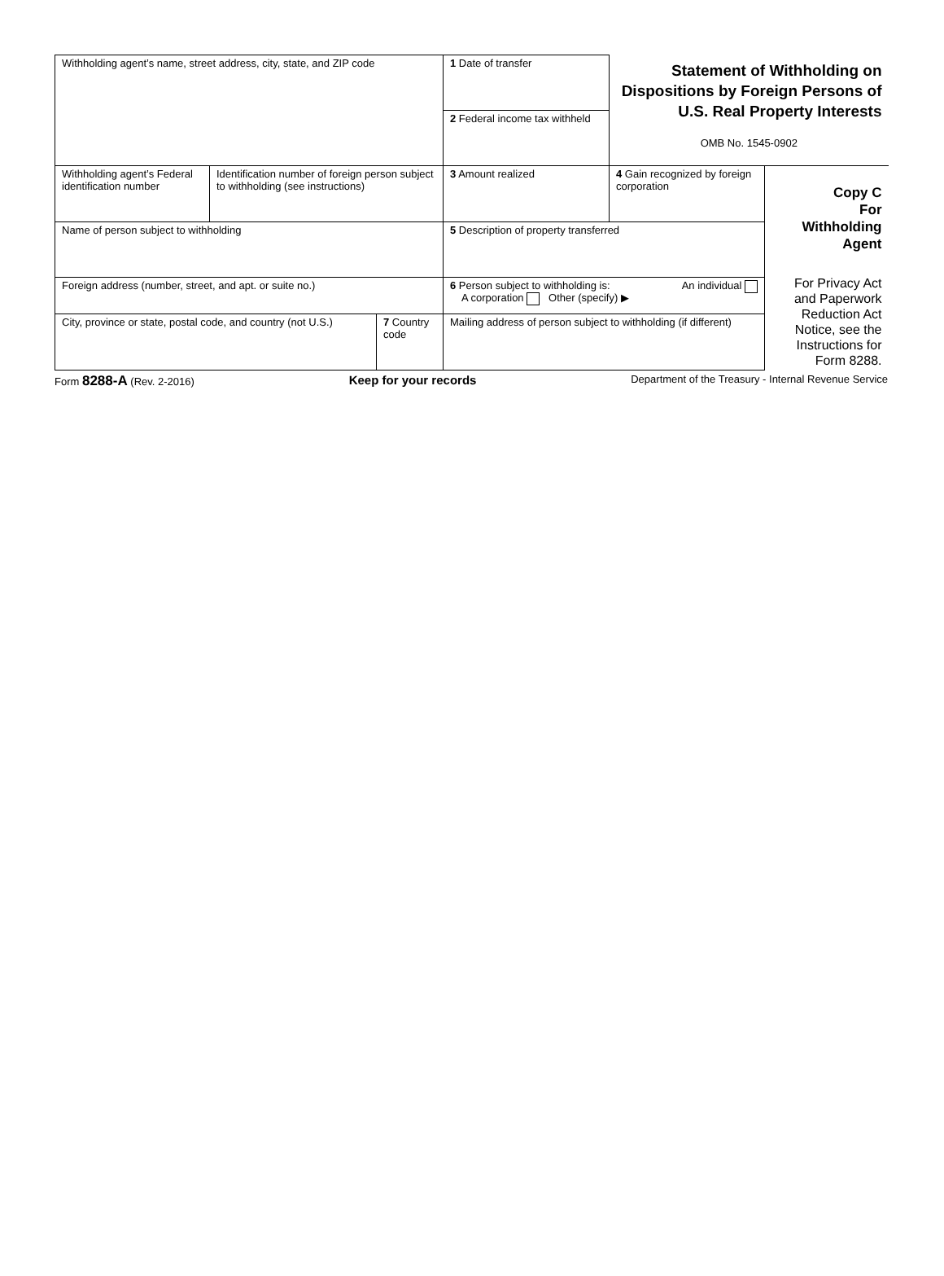| Withholding agent’s name, street address, city, state, and ZIP code | | | 1 Date of transfer | Statement of Withholding on Dispositions by Foreign Persons of U.S. Real Property Interests OMB No. 1545-0902 | |
| | | | 2 Federal income tax withheld | | |
| Withholding agent’s Federal identification number | Identification number of foreign person subject to withholding (see instructions) | | 3 Amount realized | 4 Gain recognized by foreign corporation | Copy C For Withholding Agent For Privacy Act and Paperwork Reduction Act Notice, see the Instructions for Form 8288. |
| Name of person subject to withholding | | | 5 Description of property transferred | | |
| Foreign address (number, street, and apt. or suite no.) | | | 6 Person subject to withholding is: An individual A corporation Other (specify) ▶ | | |
| City, province or state, postal code, and country (not U.S.) | | 7 Country code | Mailing address of person subject to withholding (if different) | | |
Form 8288-A (Rev. 2-2016) Keep for your records Department of the Treasury - Internal Revenue Service